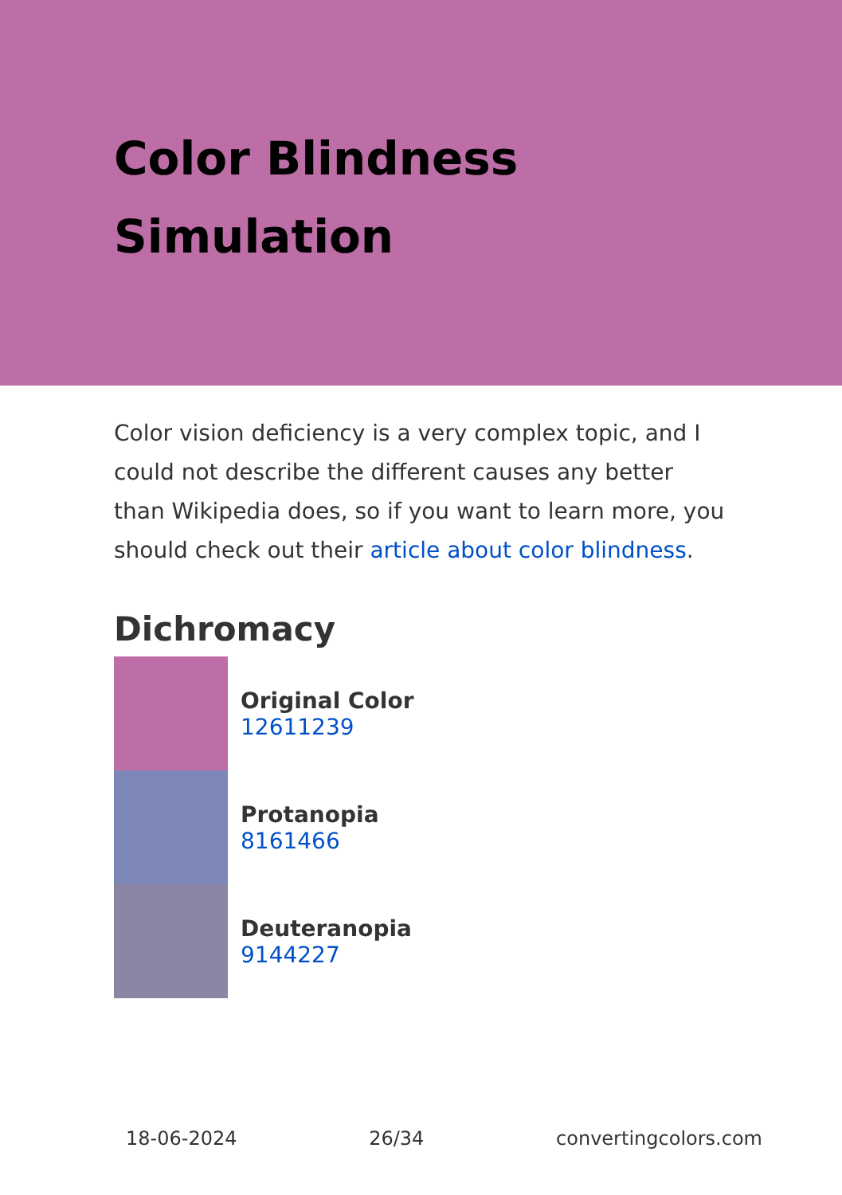Color Blindness
Simulation
Color vision deficiency is a very complex topic, and I could not describe the different causes any better than Wikipedia does, so if you want to learn more, you should check out their article about color blindness.
Dichromacy
Original Color
12611239
Protanopia
8161466
Deuteranopia
9144227
18-06-2024 26/34 convertingcolors.com